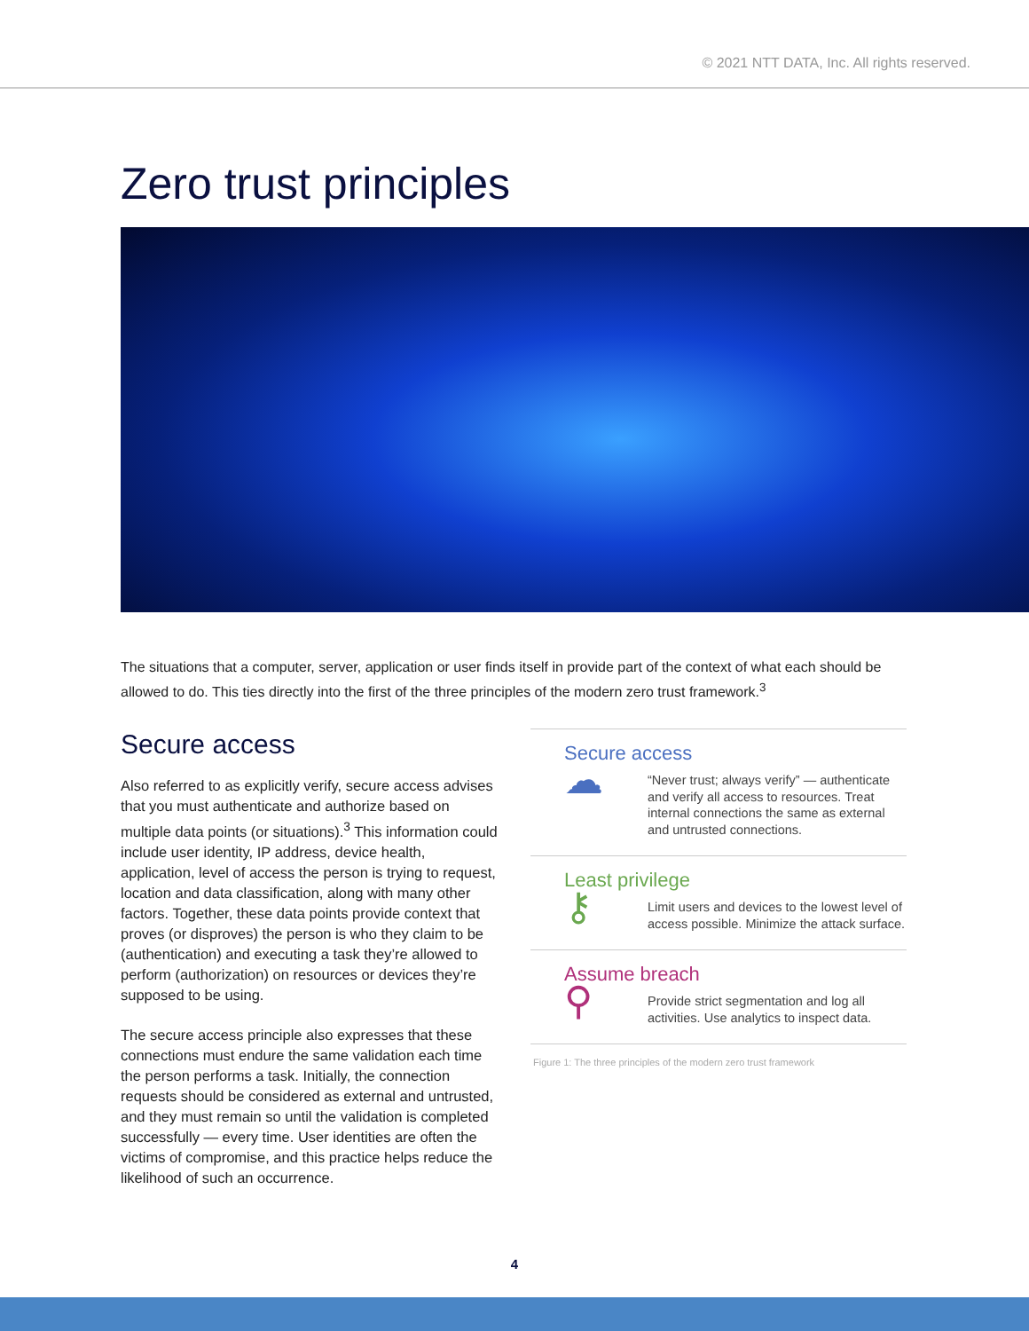© 2021 NTT DATA, Inc. All rights reserved.
Zero trust principles
The situations that a computer, server, application or user finds itself in provide part of the context of what each should be allowed to do. This ties directly into the first of the three principles of the modern zero trust framework.<sup>3</sup>
Secure access
Also referred to as explicitly verify, secure access advises that you must authenticate and authorize based on multiple data points (or situations).<sup>3</sup> This information could include user identity, IP address, device health, application, level of access the person is trying to request, location and data classification, along with many other factors. Together, these data points provide context that proves (or disproves) the person is who they claim to be (authentication) and executing a task they’re allowed to perform (authorization) on resources or devices they’re supposed to be using.
The secure access principle also expresses that these connections must endure the same validation each time the person performs a task. Initially, the connection requests should be considered as external and untrusted, and they must remain so until the validation is completed successfully — every time. User identities are often the victims of compromise, and this practice helps reduce the likelihood of such an occurrence.
Secure access
☁
“Never trust; always verify” — authenticate and verify all access to resources. Treat internal connections the same as external and untrusted connections.
Least privilege
⚷
Limit users and devices to the lowest level of access possible. Minimize the attack surface.
Assume breach
⚲
Provide strict segmentation and log all activities. Use analytics to inspect data.
Figure 1: The three principles of the modern zero trust framework
4